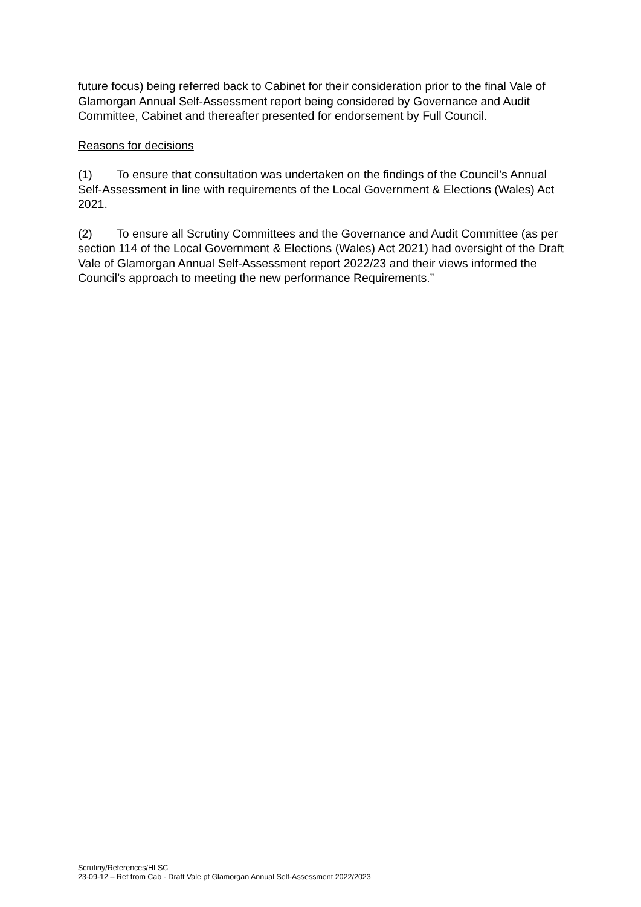future focus) being referred back to Cabinet for their consideration prior to the final Vale of Glamorgan Annual Self-Assessment report being considered by Governance and Audit Committee, Cabinet and thereafter presented for endorsement by Full Council.
Reasons for decisions
(1) To ensure that consultation was undertaken on the findings of the Council’s Annual Self-Assessment in line with requirements of the Local Government & Elections (Wales) Act 2021.
(2) To ensure all Scrutiny Committees and the Governance and Audit Committee (as per section 114 of the Local Government & Elections (Wales) Act 2021) had oversight of the Draft Vale of Glamorgan Annual Self-Assessment report 2022/23 and their views informed the Council’s approach to meeting the new performance Requirements.”
Scrutiny/References/HLSC
23-09-12 – Ref from Cab - Draft Vale pf Glamorgan Annual Self-Assessment 2022/2023